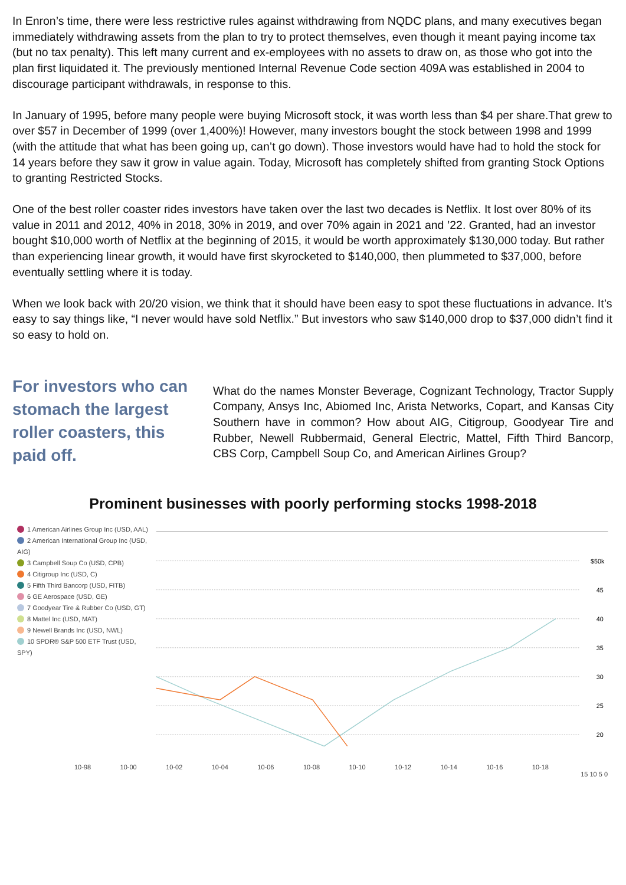In Enron’s time, there were less restrictive rules against withdrawing from NQDC plans, and many executives began immediately withdrawing assets from the plan to try to protect themselves, even though it meant paying income tax (but no tax penalty). This left many current and ex-employees with no assets to draw on, as those who got into the plan first liquidated it. The previously mentioned Internal Revenue Code section 409A was established in 2004 to discourage participant withdrawals, in response to this.
In January of 1995, before many people were buying Microsoft stock, it was worth less than $4 per share.That grew to over $57 in December of 1999 (over 1,400%)! However, many investors bought the stock between 1998 and 1999 (with the attitude that what has been going up, can’t go down). Those investors would have had to hold the stock for 14 years before they saw it grow in value again. Today, Microsoft has completely shifted from granting Stock Options to granting Restricted Stocks.
One of the best roller coaster rides investors have taken over the last two decades is Netflix. It lost over 80% of its value in 2011 and 2012, 40% in 2018, 30% in 2019, and over 70% again in 2021 and ’22. Granted, had an investor bought $10,000 worth of Netflix at the beginning of 2015, it would be worth approximately $130,000 today. But rather than experiencing linear growth, it would have first skyrocketed to $140,000, then plummeted to $37,000, before eventually settling where it is today.
When we look back with 20/20 vision, we think that it should have been easy to spot these fluctuations in advance. It’s easy to say things like, “I never would have sold Netflix.” But investors who saw $140,000 drop to $37,000 didn’t find it so easy to hold on.
For investors who can stomach the largest roller coasters, this paid off.
What do the names Monster Beverage, Cognizant Technology, Tractor Supply Company, Ansys Inc, Abiomed Inc, Arista Networks, Copart, and Kansas City Southern have in common? How about AIG, Citigroup, Goodyear Tire and Rubber, Newell Rubbermaid, General Electric, Mattel, Fifth Third Bancorp, CBS Corp, Campbell Soup Co, and American Airlines Group?
Prominent businesses with poorly performing stocks 1998-2018
1 American Airlines Group Inc (USD, AAL)
2 American International Group Inc (USD, AIG)
3 Campbell Soup Co (USD, CPB)
4 Citigroup Inc (USD, C)
5 Fifth Third Bancorp (USD, FITB)
6 GE Aerospace (USD, GE)
7 Goodyear Tire & Rubber Co (USD, GT)
8 Mattel Inc (USD, MAT)
9 Newell Brands Inc (USD, NWL)
10 SPDR® S&P 500 ETF Trust (USD, SPY)
$50k
45
40
35
30
25
20
10-98 10-00 10-02 10-04 10-06 10-08 10-10 10-12 10-14 10-16 10-18
15 10 5 0